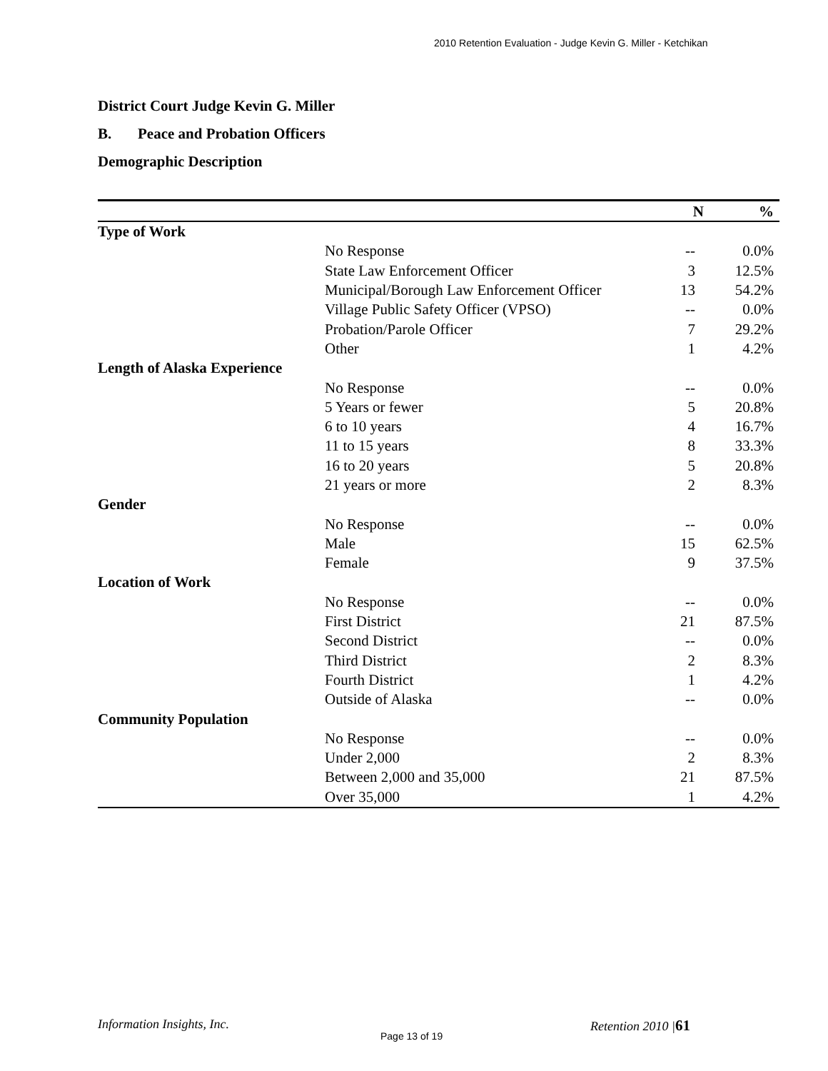2010 Retention Evaluation - Judge Kevin G. Miller - Ketchikan
District Court Judge Kevin G. Miller
B. Peace and Probation Officers
Demographic Description
| | N | % |
| --- | --- | --- |
| Type of Work | | |
| No Response | -- | 0.0% |
| State Law Enforcement Officer | 3 | 12.5% |
| Municipal/Borough Law Enforcement Officer | 13 | 54.2% |
| Village Public Safety Officer (VPSO) | -- | 0.0% |
| Probation/Parole Officer | 7 | 29.2% |
| Other | 1 | 4.2% |
| Length of Alaska Experience | | |
| No Response | -- | 0.0% |
| 5 Years or fewer | 5 | 20.8% |
| 6 to 10 years | 4 | 16.7% |
| 11 to 15 years | 8 | 33.3% |
| 16 to 20 years | 5 | 20.8% |
| 21 years or more | 2 | 8.3% |
| Gender | | |
| No Response | -- | 0.0% |
| Male | 15 | 62.5% |
| Female | 9 | 37.5% |
| Location of Work | | |
| No Response | -- | 0.0% |
| First District | 21 | 87.5% |
| Second District | -- | 0.0% |
| Third District | 2 | 8.3% |
| Fourth District | 1 | 4.2% |
| Outside of Alaska | -- | 0.0% |
| Community Population | | |
| No Response | -- | 0.0% |
| Under 2,000 | 2 | 8.3% |
| Between 2,000 and 35,000 | 21 | 87.5% |
| Over 35,000 | 1 | 4.2% |
Information Insights, Inc. Retention 2010 |61
Page 13 of 19